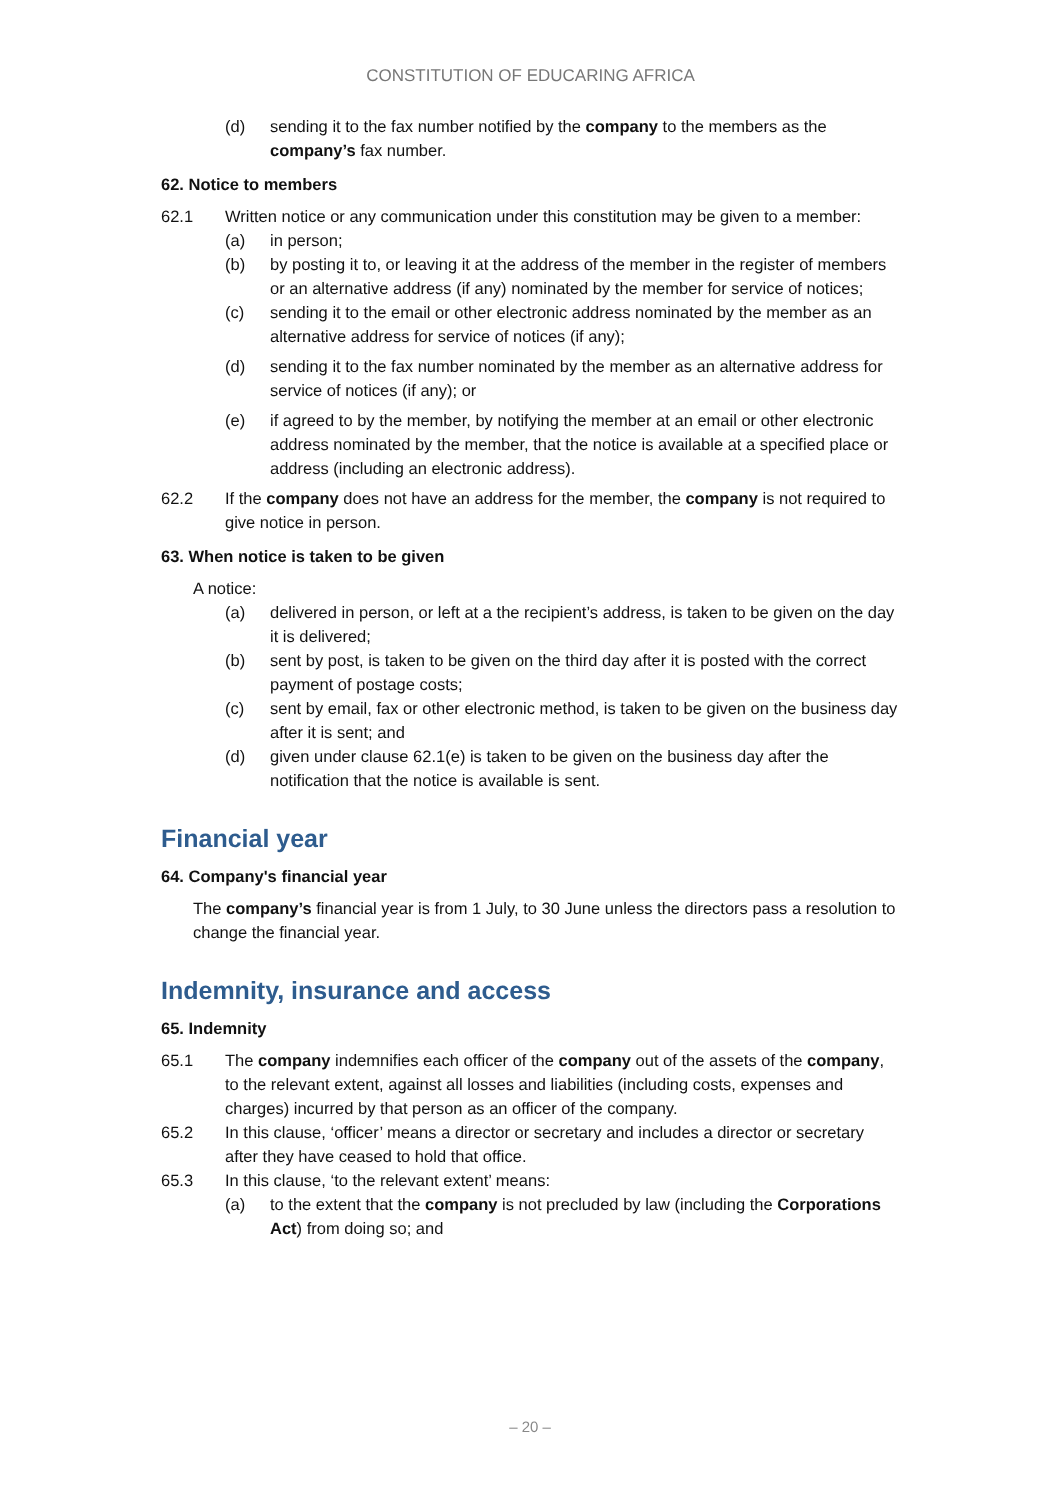CONSTITUTION OF EDUCARING AFRICA
(d) sending it to the fax number notified by the company to the members as the company’s fax number.
62. Notice to members
62.1 Written notice or any communication under this constitution may be given to a member:
(a) in person;
(b) by posting it to, or leaving it at the address of the member in the register of members or an alternative address (if any) nominated by the member for service of notices;
(c) sending it to the email or other electronic address nominated by the member as an alternative address for service of notices (if any);
(d) sending it to the fax number nominated by the member as an alternative address for service of notices (if any); or
(e) if agreed to by the member, by notifying the member at an email or other electronic address nominated by the member, that the notice is available at a specified place or address (including an electronic address).
62.2 If the company does not have an address for the member, the company is not required to give notice in person.
63. When notice is taken to be given
A notice:
(a) delivered in person, or left at a the recipient’s address, is taken to be given on the day it is delivered;
(b) sent by post, is taken to be given on the third day after it is posted with the correct payment of postage costs;
(c) sent by email, fax or other electronic method, is taken to be given on the business day after it is sent; and
(d) given under clause 62.1(e) is taken to be given on the business day after the notification that the notice is available is sent.
Financial year
64. Company's financial year
The company’s financial year is from 1 July, to 30 June unless the directors pass a resolution to change the financial year.
Indemnity, insurance and access
65. Indemnity
65.1 The company indemnifies each officer of the company out of the assets of the company, to the relevant extent, against all losses and liabilities (including costs, expenses and charges) incurred by that person as an officer of the company.
65.2 In this clause, ‘officer’ means a director or secretary and includes a director or secretary after they have ceased to hold that office.
65.3 In this clause, ‘to the relevant extent’ means:
(a) to the extent that the company is not precluded by law (including the Corporations Act) from doing so; and
– 20 –